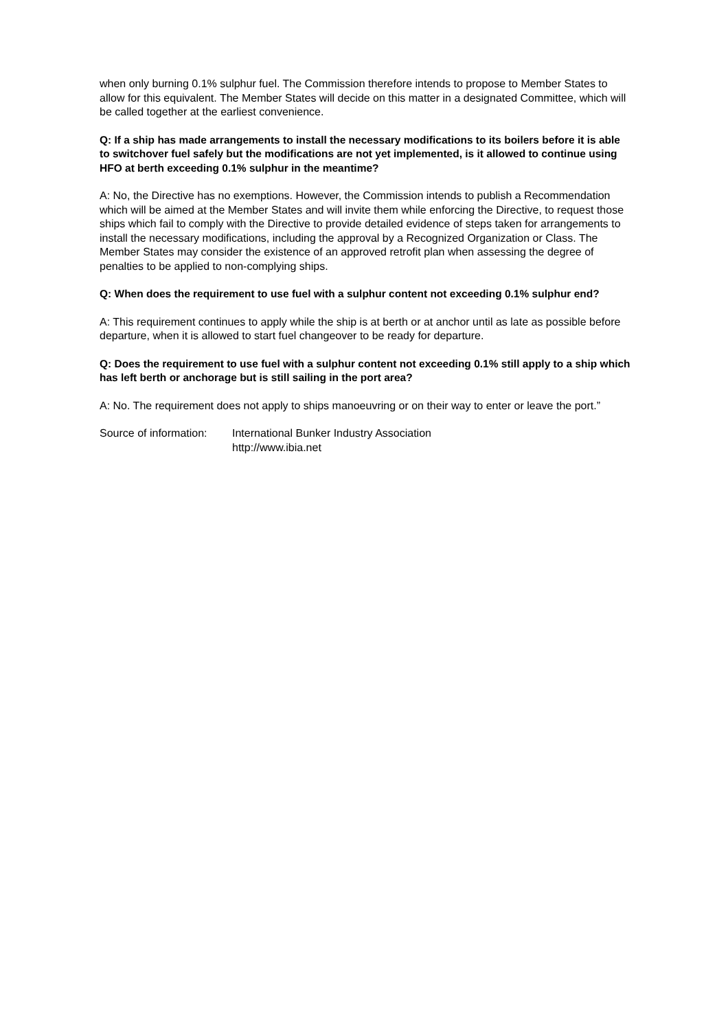when only burning 0.1% sulphur fuel. The Commission therefore intends to propose to Member States to allow for this equivalent. The Member States will decide on this matter in a designated Committee, which will be called together at the earliest convenience.
Q: If a ship has made arrangements to install the necessary modifications to its boilers before it is able to switchover fuel safely but the modifications are not yet implemented, is it allowed to continue using HFO at berth exceeding 0.1% sulphur in the meantime?
A: No, the Directive has no exemptions. However, the Commission intends to publish a Recommendation which will be aimed at the Member States and will invite them while enforcing the Directive, to request those ships which fail to comply with the Directive to provide detailed evidence of steps taken for arrangements to install the necessary modifications, including the approval by a Recognized Organization or Class. The Member States may consider the existence of an approved retrofit plan when assessing the degree of penalties to be applied to non-complying ships.
Q: When does the requirement to use fuel with a sulphur content not exceeding 0.1% sulphur end?
A: This requirement continues to apply while the ship is at berth or at anchor until as late as possible before departure, when it is allowed to start fuel changeover to be ready for departure.
Q: Does the requirement to use fuel with a sulphur content not exceeding 0.1% still apply to a ship which has left berth or anchorage but is still sailing in the port area?
A: No. The requirement does not apply to ships manoeuvring or on their way to enter or leave the port.”
Source of information:
International Bunker Industry Association
http://www.ibia.net